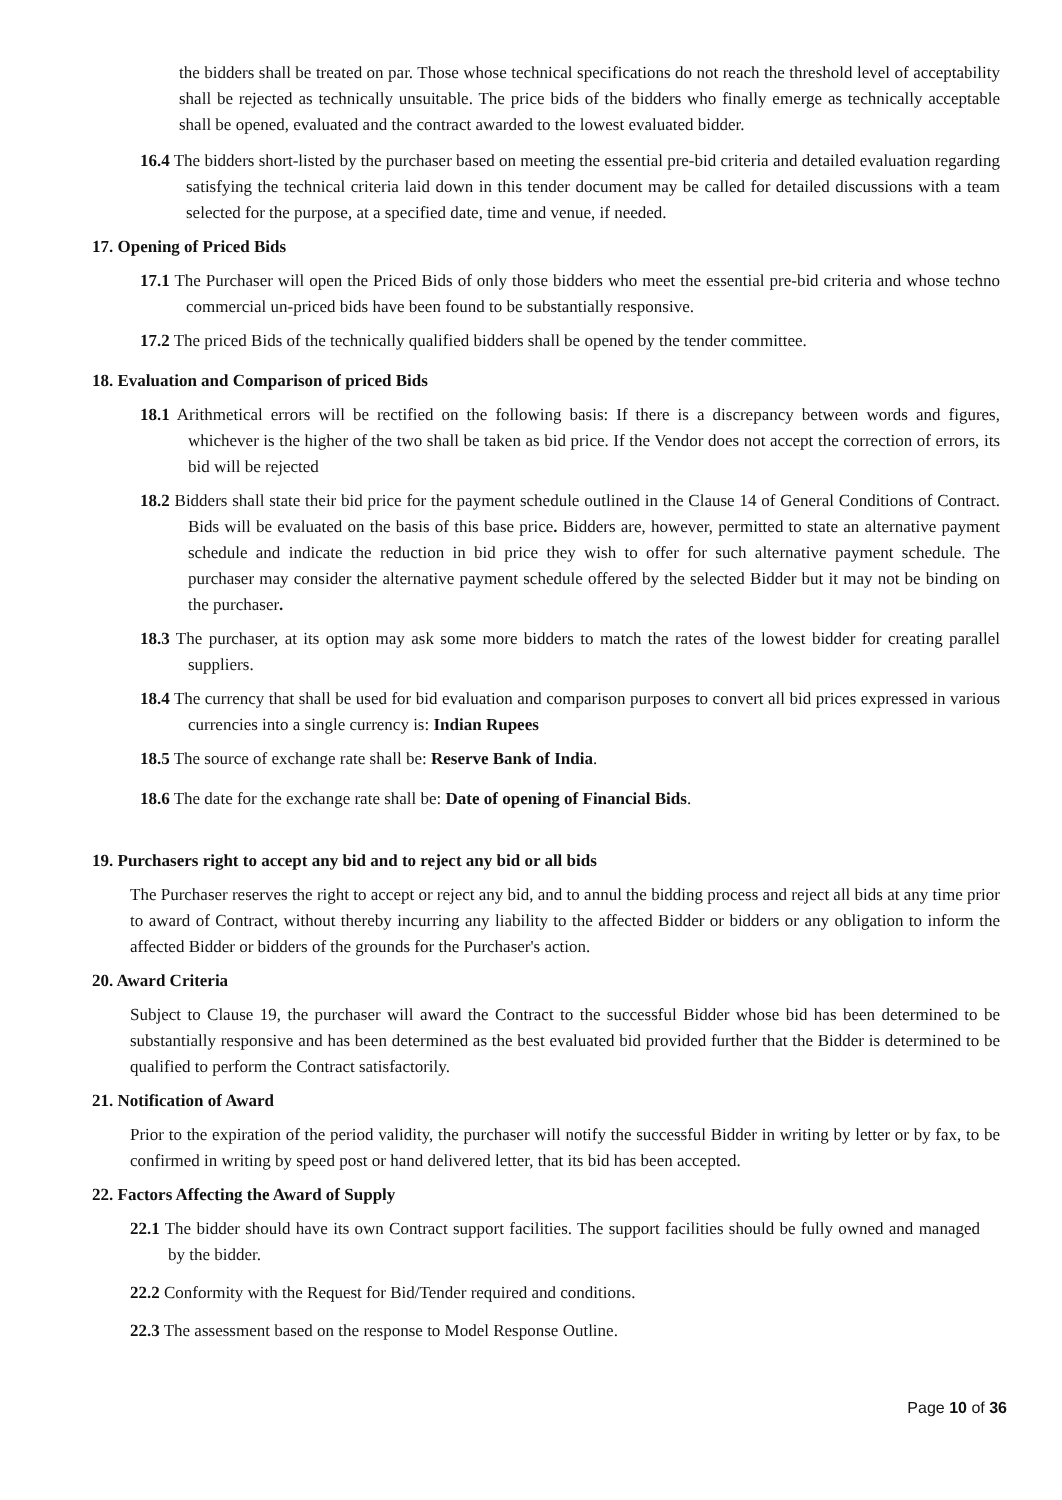the bidders shall be treated on par. Those whose technical specifications do not reach the threshold level of acceptability shall be rejected as technically unsuitable. The price bids of the bidders who finally emerge as technically acceptable shall be opened, evaluated and the contract awarded to the lowest evaluated bidder.
16.4 The bidders short-listed by the purchaser based on meeting the essential pre-bid criteria and detailed evaluation regarding satisfying the technical criteria laid down in this tender document may be called for detailed discussions with a team selected for the purpose, at a specified date, time and venue, if needed.
17. Opening of Priced Bids
17.1 The Purchaser will open the Priced Bids of only those bidders who meet the essential pre-bid criteria and whose techno commercial un-priced bids have been found to be substantially responsive.
17.2 The priced Bids of the technically qualified bidders shall be opened by the tender committee.
18. Evaluation and Comparison of priced Bids
18.1 Arithmetical errors will be rectified on the following basis: If there is a discrepancy between words and figures, whichever is the higher of the two shall be taken as bid price. If the Vendor does not accept the correction of errors, its bid will be rejected
18.2 Bidders shall state their bid price for the payment schedule outlined in the Clause 14 of General Conditions of Contract. Bids will be evaluated on the basis of this base price. Bidders are, however, permitted to state an alternative payment schedule and indicate the reduction in bid price they wish to offer for such alternative payment schedule. The purchaser may consider the alternative payment schedule offered by the selected Bidder but it may not be binding on the purchaser.
18.3 The purchaser, at its option may ask some more bidders to match the rates of the lowest bidder for creating parallel suppliers.
18.4 The currency that shall be used for bid evaluation and comparison purposes to convert all bid prices expressed in various currencies into a single currency is: Indian Rupees
18.5 The source of exchange rate shall be: Reserve Bank of India.
18.6 The date for the exchange rate shall be: Date of opening of Financial Bids.
19. Purchasers right to accept any bid and to reject any bid or all bids
The Purchaser reserves the right to accept or reject any bid, and to annul the bidding process and reject all bids at any time prior to award of Contract, without thereby incurring any liability to the affected Bidder or bidders or any obligation to inform the affected Bidder or bidders of the grounds for the Purchaser's action.
20. Award Criteria
Subject to Clause 19, the purchaser will award the Contract to the successful Bidder whose bid has been determined to be substantially responsive and has been determined as the best evaluated bid provided further that the Bidder is determined to be qualified to perform the Contract satisfactorily.
21. Notification of Award
Prior to the expiration of the period validity, the purchaser will notify the successful Bidder in writing by letter or by fax, to be confirmed in writing by speed post or hand delivered letter, that its bid has been accepted.
22. Factors Affecting the Award of Supply
22.1 The bidder should have its own Contract support facilities. The support facilities should be fully owned and managed by the bidder.
22.2 Conformity with the Request for Bid/Tender required and conditions.
22.3 The assessment based on the response to Model Response Outline.
Page 10 of 36